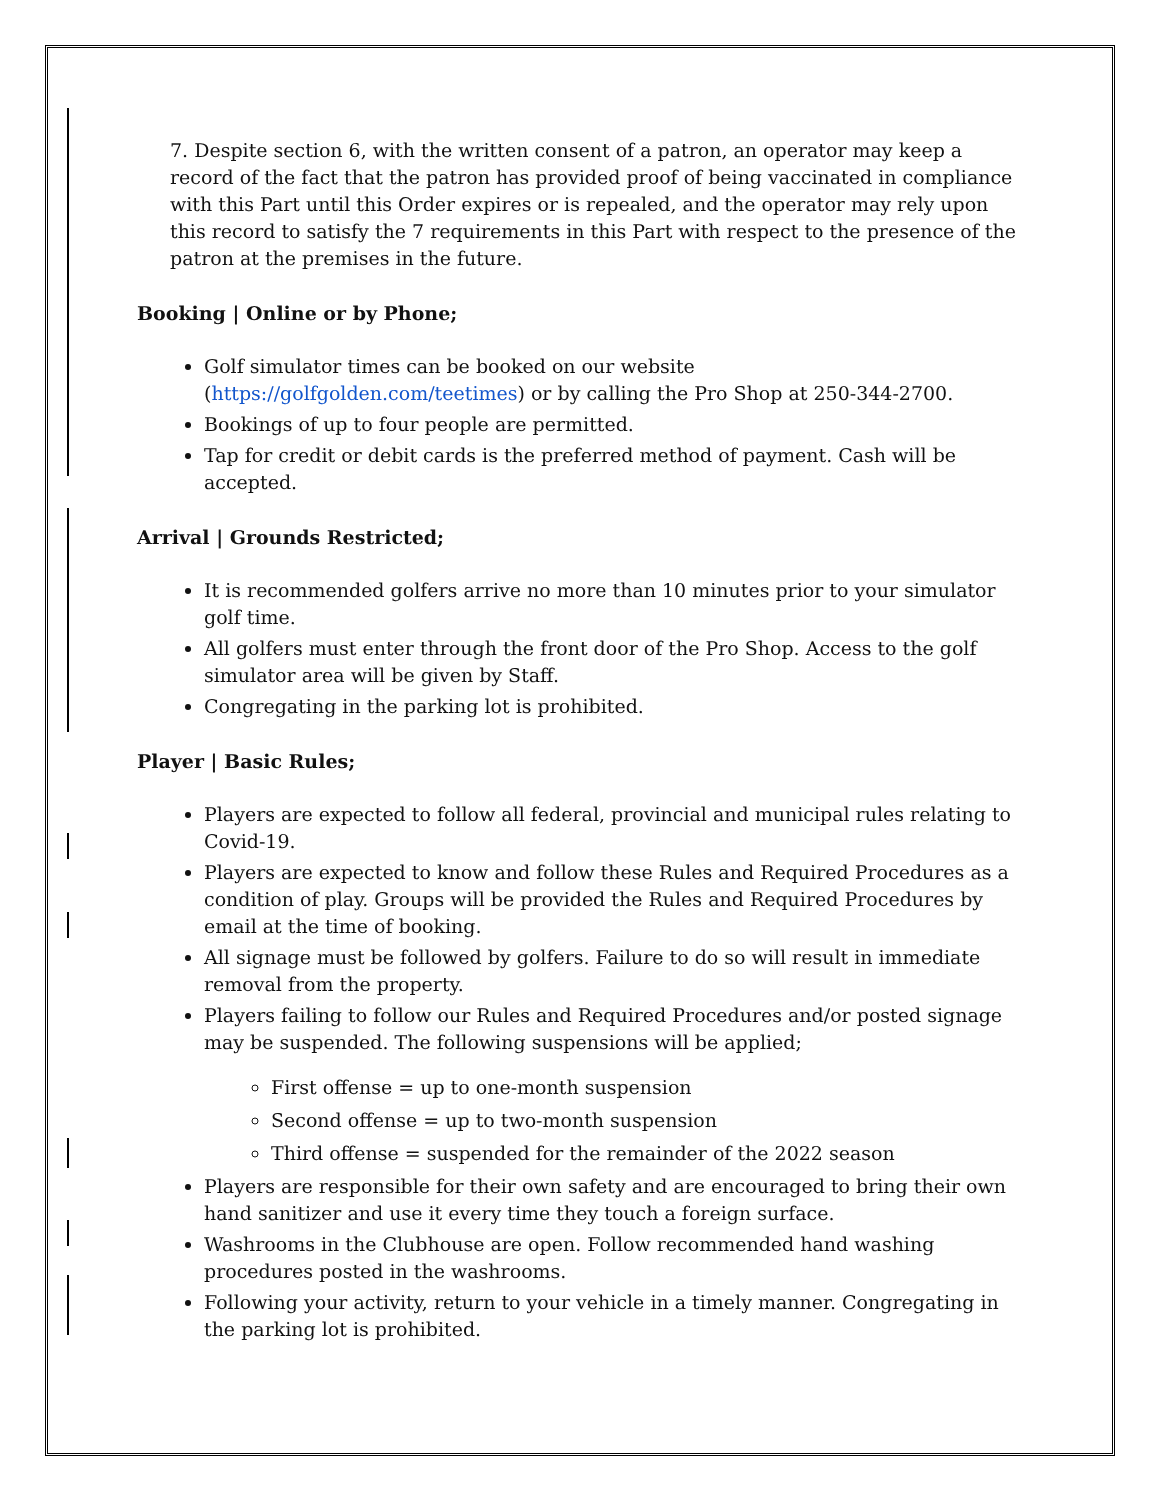7. Despite section 6, with the written consent of a patron, an operator may keep a record of the fact that the patron has provided proof of being vaccinated in compliance with this Part until this Order expires or is repealed, and the operator may rely upon this record to satisfy the 7 requirements in this Part with respect to the presence of the patron at the premises in the future.
Booking | Online or by Phone;
Golf simulator times can be booked on our website (https://golfgolden.com/teetimes) or by calling the Pro Shop at 250-344-2700.
Bookings of up to four people are permitted.
Tap for credit or debit cards is the preferred method of payment. Cash will be accepted.
Arrival | Grounds Restricted;
It is recommended golfers arrive no more than 10 minutes prior to your simulator golf time.
All golfers must enter through the front door of the Pro Shop. Access to the golf simulator area will be given by Staff.
Congregating in the parking lot is prohibited.
Player | Basic Rules;
Players are expected to follow all federal, provincial and municipal rules relating to Covid-19.
Players are expected to know and follow these Rules and Required Procedures as a condition of play. Groups will be provided the Rules and Required Procedures by email at the time of booking.
All signage must be followed by golfers. Failure to do so will result in immediate removal from the property.
Players failing to follow our Rules and Required Procedures and/or posted signage may be suspended. The following suspensions will be applied;
First offense = up to one-month suspension
Second offense = up to two-month suspension
Third offense = suspended for the remainder of the 2022 season
Players are responsible for their own safety and are encouraged to bring their own hand sanitizer and use it every time they touch a foreign surface.
Washrooms in the Clubhouse are open. Follow recommended hand washing procedures posted in the washrooms.
Following your activity, return to your vehicle in a timely manner. Congregating in the parking lot is prohibited.